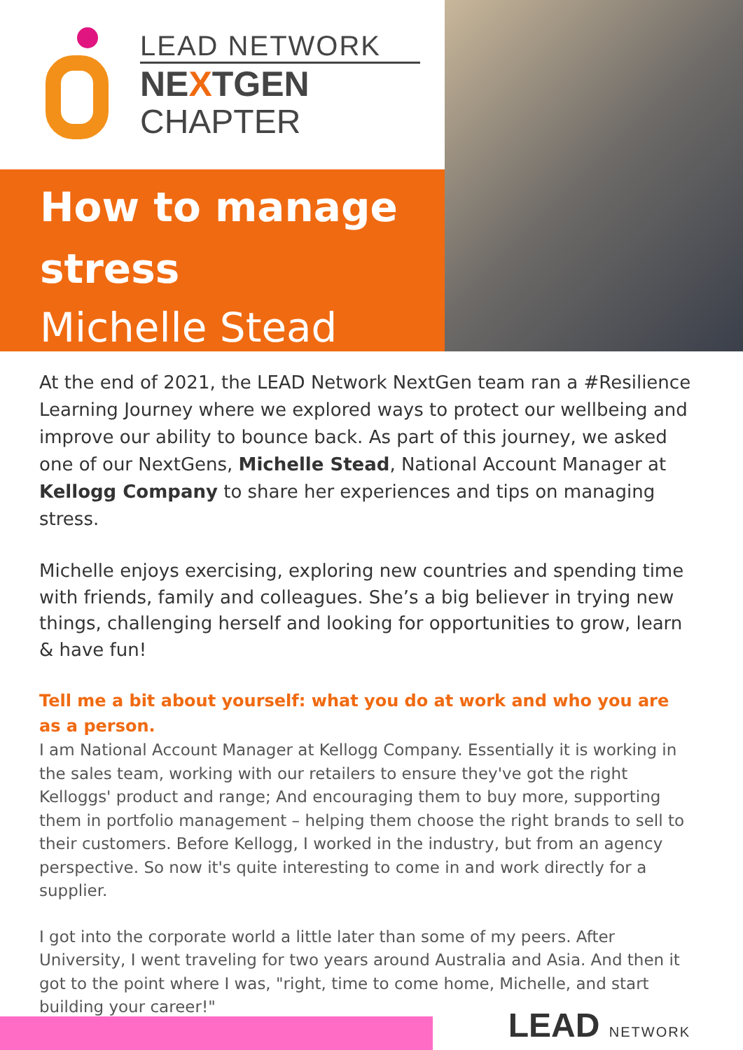LEAD NETWORK
NEXTGEN
CHAPTER
How to manage stress
Michelle Stead
At the end of 2021, the LEAD Network NextGen team ran a #Resilience Learning Journey where we explored ways to protect our wellbeing and improve our ability to bounce back. As part of this journey, we asked one of our NextGens, Michelle Stead, National Account Manager at Kellogg Company to share her experiences and tips on managing stress.
Michelle enjoys exercising, exploring new countries and spending time with friends, family and colleagues. She’s a big believer in trying new things, challenging herself and looking for opportunities to grow, learn & have fun!
Tell me a bit about yourself: what you do at work and who you are as a person.
I am National Account Manager at Kellogg Company. Essentially it is working in the sales team, working with our retailers to ensure they've got the right Kelloggs' product and range; And encouraging them to buy more, supporting them in portfolio management – helping them choose the right brands to sell to their customers. Before Kellogg, I worked in the industry, but from an agency perspective. So now it's quite interesting to come in and work directly for a supplier.
I got into the corporate world a little later than some of my peers. After University, I went traveling for two years around Australia and Asia. And then it got to the point where I was, "right, time to come home, Michelle, and start building your career!"
LEAD NETWORK